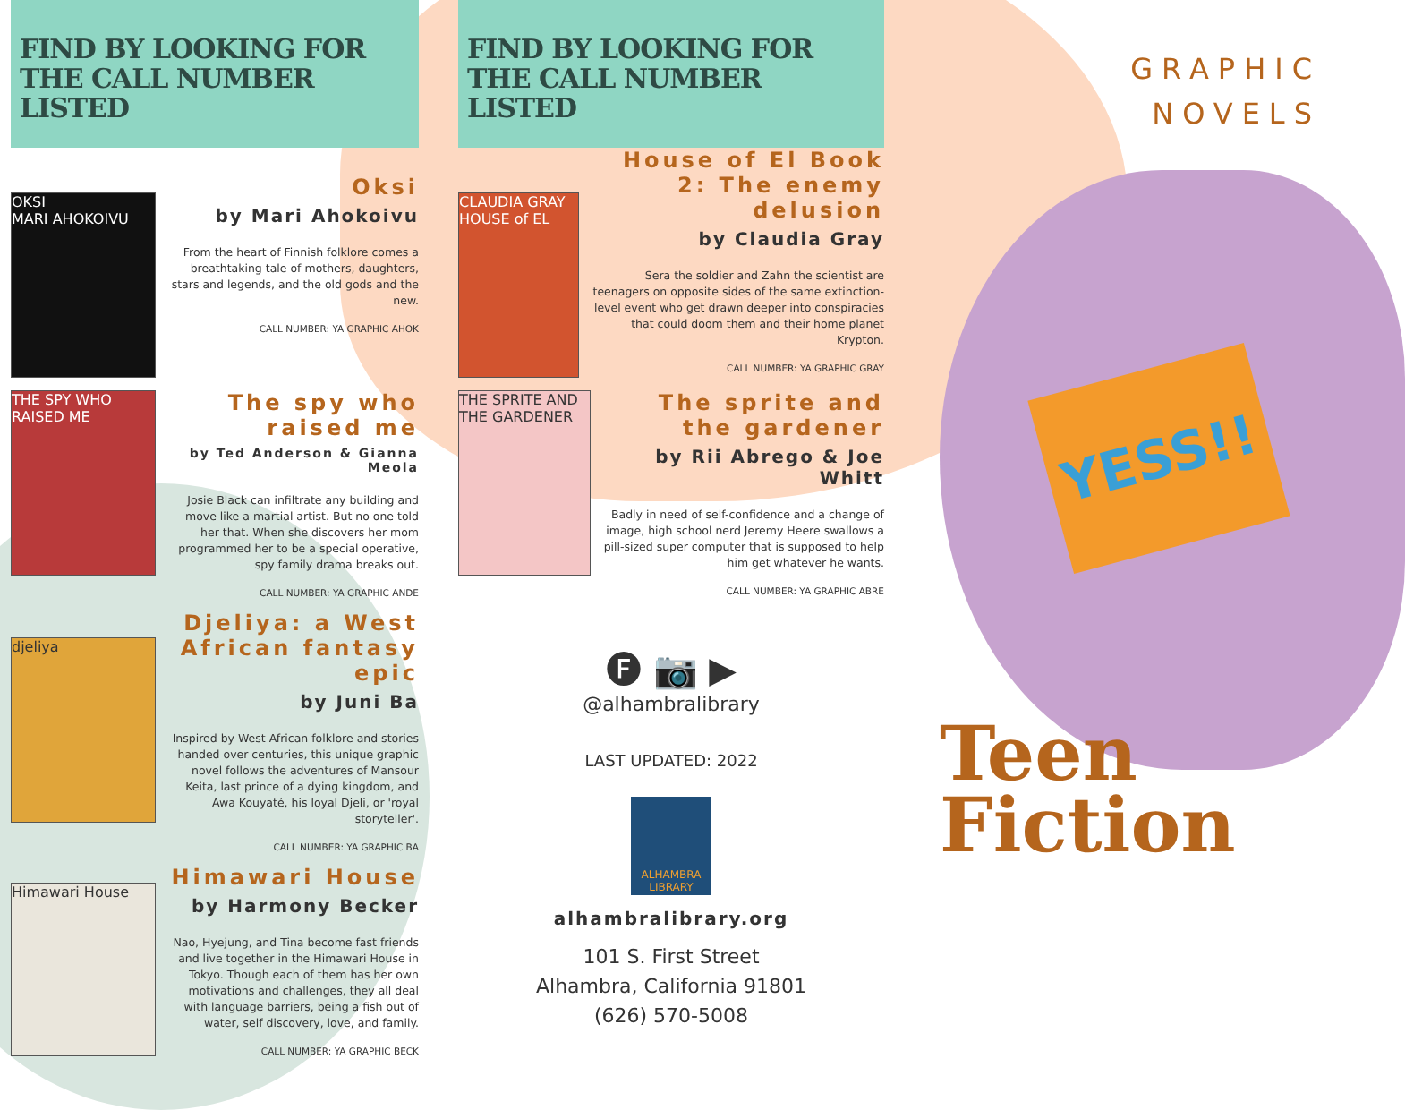FIND BY LOOKING FOR
THE CALL NUMBER LISTED
OKSI
MARI AHOKOIVU
Oksi
by Mari Ahokoivu
From the heart of Finnish folklore comes a breathtaking tale of mothers, daughters, stars and legends, and the old gods and the new.
CALL NUMBER: YA GRAPHIC AHOK
THE SPY WHO RAISED ME
The spy who raised me
by Ted Anderson & Gianna Meola
Josie Black can infiltrate any building and move like a martial artist. But no one told her that. When she discovers her mom programmed her to be a special operative, spy family drama breaks out.
CALL NUMBER: YA GRAPHIC ANDE
djeliya
Djeliya: a West African fantasy epic
by Juni Ba
Inspired by West African folklore and stories handed over centuries, this unique graphic novel follows the adventures of Mansour Keita, last prince of a dying kingdom, and Awa Kouyaté, his loyal Djeli, or 'royal storyteller'.
CALL NUMBER: YA GRAPHIC BA
Himawari House
Himawari House
by Harmony Becker
Nao, Hyejung, and Tina become fast friends and live together in the Himawari House in Tokyo. Though each of them has her own motivations and challenges, they all deal with language barriers, being a fish out of water, self discovery, love, and family.
CALL NUMBER: YA GRAPHIC BECK
FIND BY LOOKING FOR
THE CALL NUMBER LISTED
CLAUDIA GRAY HOUSE of EL
House of El Book 2: The enemy delusion
by Claudia Gray
Sera the soldier and Zahn the scientist are teenagers on opposite sides of the same extinction-level event who get drawn deeper into conspiracies that could doom them and their home planet Krypton.
CALL NUMBER: YA GRAPHIC GRAY
THE SPRITE AND THE GARDENER
The sprite and the gardener
by Rii Abrego & Joe Whitt
Badly in need of self-confidence and a change of image, high school nerd Jeremy Heere swallows a pill-sized super computer that is supposed to help him get whatever he wants.
CALL NUMBER: YA GRAPHIC ABRE
🅕 📷 ▶
@alhambralibrary
LAST UPDATED: 2022
ALHAMBRA
LIBRARY
alhambralibrary.org
101 S. First Street
Alhambra, California 91801
(626) 570-5008
GRAPHIC
NOVELS
YESS!!
Teen
Fiction